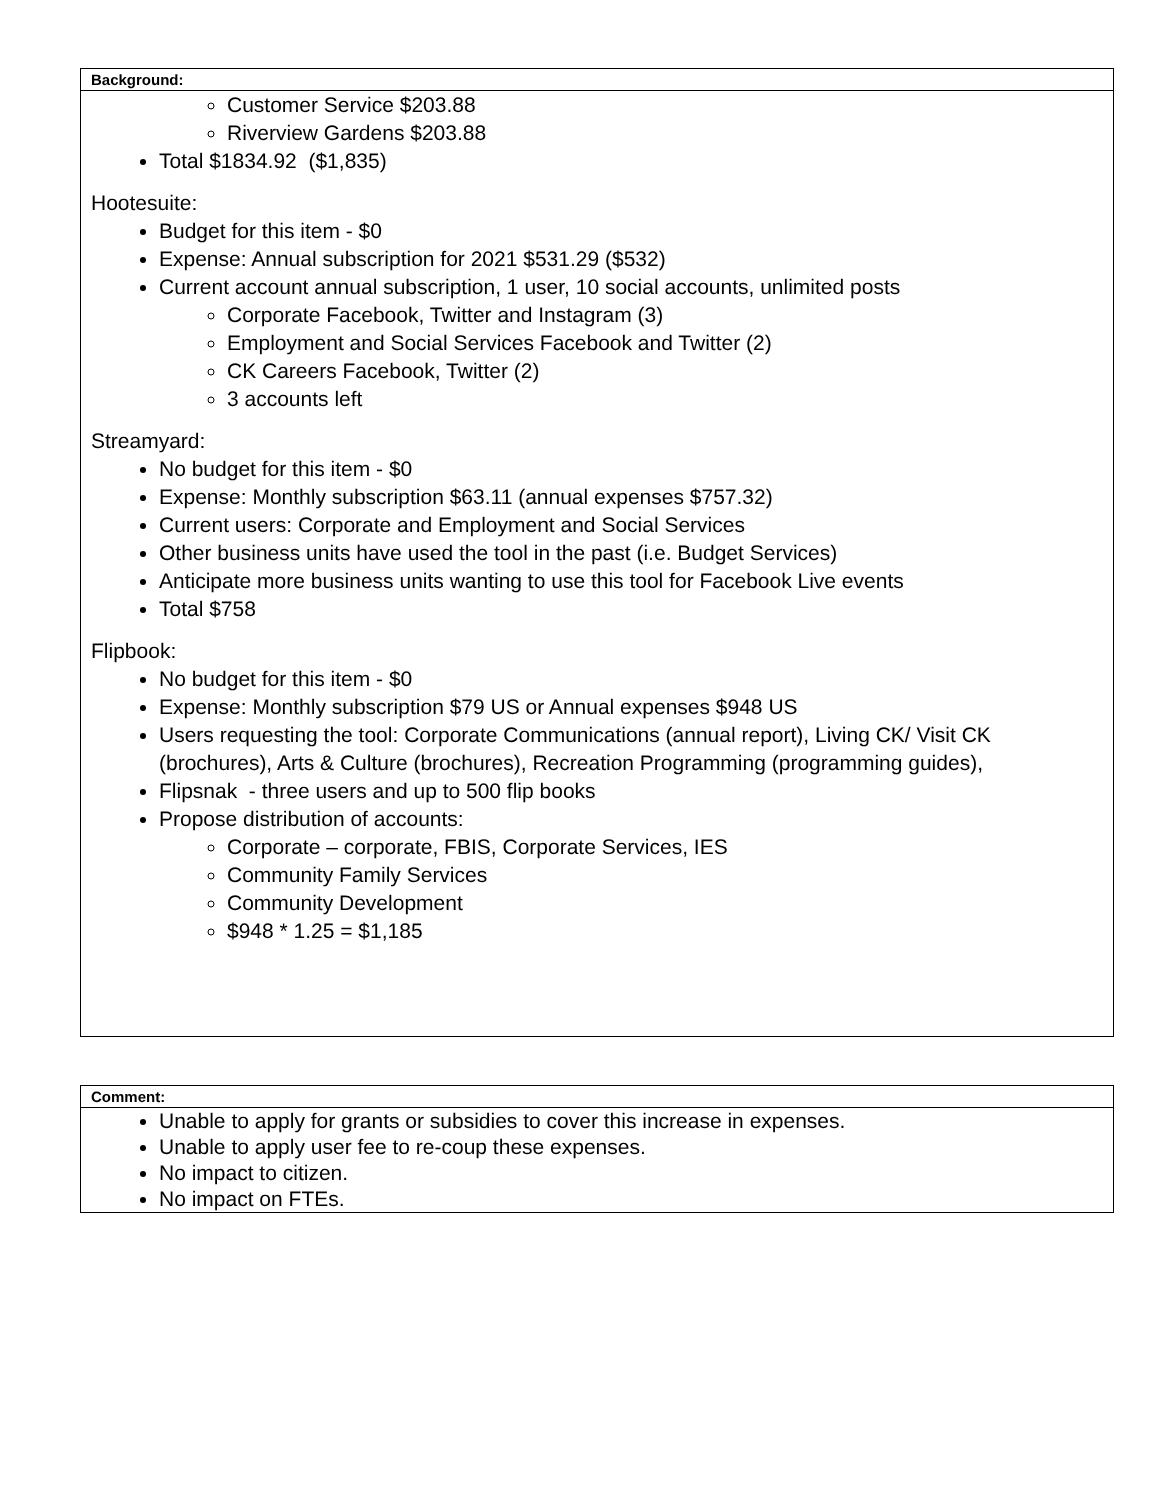| Background: |
| --- |
| Customer Service $203.88 Riverview Gardens $203.88 Total $1834.92 ($1,835) Hootesuite: Budget for this item - $0 Expense: Annual subscription for 2021 $531.29 ($532) Current account annual subscription, 1 user, 10 social accounts, unlimited posts Corporate Facebook, Twitter and Instagram (3) Employment and Social Services Facebook and Twitter (2) CK Careers Facebook, Twitter (2) 3 accounts left Streamyard: No budget for this item - $0 Expense: Monthly subscription $63.11 (annual expenses $757.32) Current users: Corporate and Employment and Social Services Other business units have used the tool in the past (i.e. Budget Services) Anticipate more business units wanting to use this tool for Facebook Live events Total $758 Flipbook: No budget for this item - $0 Expense: Monthly subscription $79 US or Annual expenses $948 US Users requesting the tool: Corporate Communications (annual report), Living CK/ Visit CK (brochures), Arts & Culture (brochures), Recreation Programming (programming guides), Flipsnak - three users and up to 500 flip books Propose distribution of accounts: Corporate – corporate, FBIS, Corporate Services, IES Community Family Services Community Development $948 * 1.25 = $1,185 |
| Comment: |
| --- |
| Unable to apply for grants or subsidies to cover this increase in expenses. Unable to apply user fee to re-coup these expenses. No impact to citizen. No impact on FTEs. |